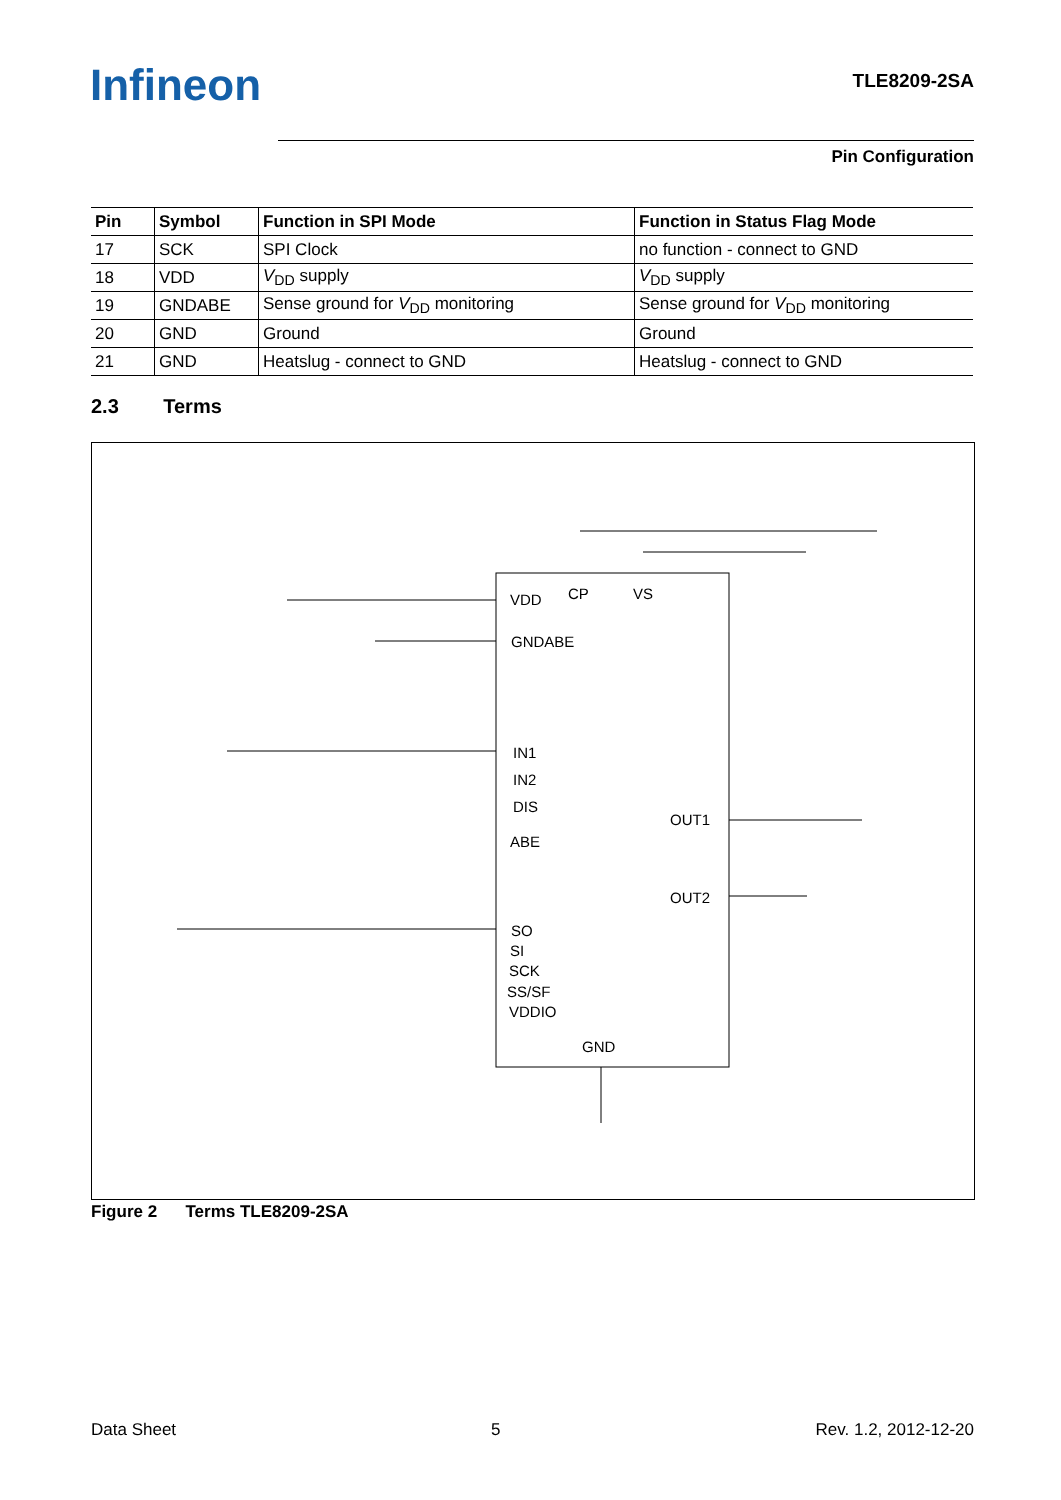Infineon TLE8209-2SA
Pin Configuration
| Pin | Symbol | Function in SPI Mode | Function in Status Flag Mode |
| --- | --- | --- | --- |
| 17 | SCK | SPI Clock | no function - connect to GND |
| 18 | VDD | V<sub>DD</sub> supply | V<sub>DD</sub> supply |
| 19 | GNDABE | Sense ground for V<sub>DD</sub> monitoring | Sense ground for V<sub>DD</sub> monitoring |
| 20 | GND | Ground | Ground |
| 21 | GND | Heatslug - connect to GND | Heatslug - connect to GND |
2.3 Terms
VDD CP VS
GNDABE
IN1
IN2
DIS
ABE
OUT1
OUT2
SO
SI
SCK
SS/SF
VDDIO
GND
Figure 2 Terms TLE8209-2SA
Data Sheet 5 Rev. 1.2, 2012-12-20